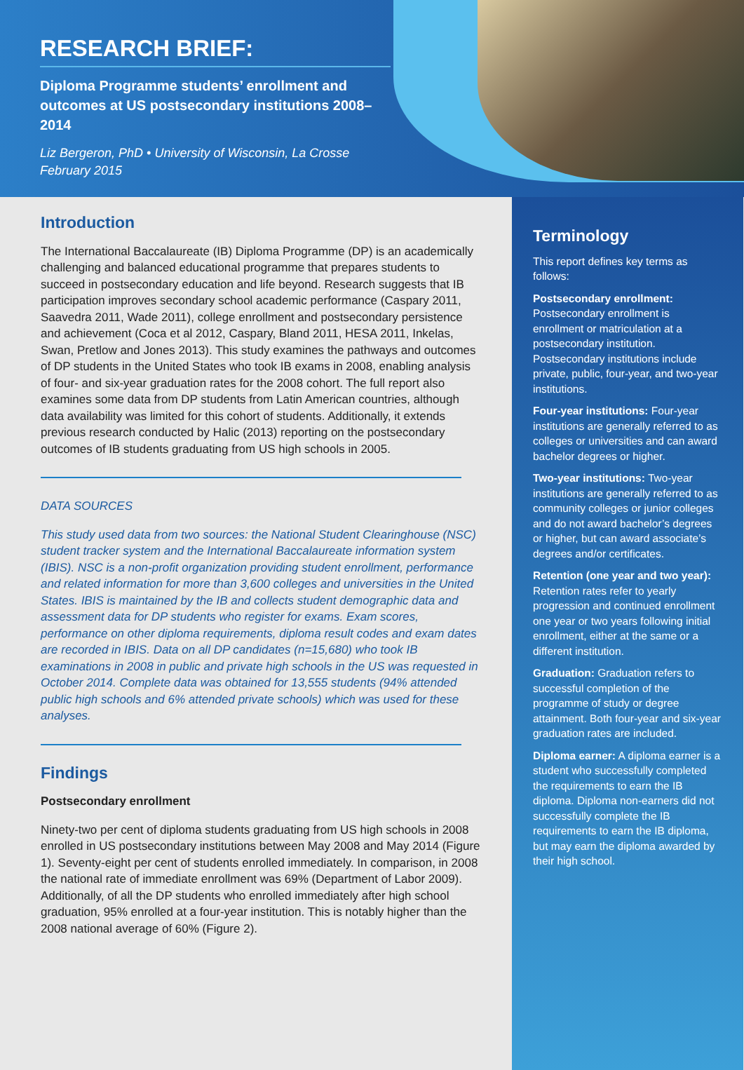RESEARCH BRIEF:
Diploma Programme students’ enrollment and outcomes at US postsecondary institutions 2008–2014
Liz Bergeron, PhD • University of Wisconsin, La Crosse
February 2015
Introduction
The International Baccalaureate (IB) Diploma Programme (DP) is an academically challenging and balanced educational programme that prepares students to succeed in postsecondary education and life beyond. Research suggests that IB participation improves secondary school academic performance (Caspary 2011, Saavedra 2011, Wade 2011), college enrollment and postsecondary persistence and achievement (Coca et al 2012, Caspary, Bland 2011, HESA 2011, Inkelas, Swan, Pretlow and Jones 2013). This study examines the pathways and outcomes of DP students in the United States who took IB exams in 2008, enabling analysis of four- and six-year graduation rates for the 2008 cohort. The full report also examines some data from DP students from Latin American countries, although data availability was limited for this cohort of students. Additionally, it extends previous research conducted by Halic (2013) reporting on the postsecondary outcomes of IB students graduating from US high schools in 2005.
DATA SOURCES
This study used data from two sources: the National Student Clearinghouse (NSC) student tracker system and the International Baccalaureate information system (IBIS). NSC is a non-profit organization providing student enrollment, performance and related information for more than 3,600 colleges and universities in the United States. IBIS is maintained by the IB and collects student demographic data and assessment data for DP students who register for exams. Exam scores, performance on other diploma requirements, diploma result codes and exam dates are recorded in IBIS. Data on all DP candidates (n=15,680) who took IB examinations in 2008 in public and private high schools in the US was requested in October 2014. Complete data was obtained for 13,555 students (94% attended public high schools and 6% attended private schools) which was used for these analyses.
Findings
Postsecondary enrollment
Ninety-two per cent of diploma students graduating from US high schools in 2008 enrolled in US postsecondary institutions between May 2008 and May 2014 (Figure 1). Seventy-eight per cent of students enrolled immediately. In comparison, in 2008 the national rate of immediate enrollment was 69% (Department of Labor 2009). Additionally, of all the DP students who enrolled immediately after high school graduation, 95% enrolled at a four-year institution. This is notably higher than the 2008 national average of 60% (Figure 2).
Terminology
This report defines key terms as follows:
Postsecondary enrollment: Postsecondary enrollment is enrollment or matriculation at a postsecondary institution. Postsecondary institutions include private, public, four-year, and two-year institutions.
Four-year institutions: Four-year institutions are generally referred to as colleges or universities and can award bachelor degrees or higher.
Two-year institutions: Two-year institutions are generally referred to as community colleges or junior colleges and do not award bachelor’s degrees or higher, but can award associate’s degrees and/or certificates.
Retention (one year and two year): Retention rates refer to yearly progression and continued enrollment one year or two years following initial enrollment, either at the same or a different institution.
Graduation: Graduation refers to successful completion of the programme of study or degree attainment. Both four-year and six-year graduation rates are included.
Diploma earner: A diploma earner is a student who successfully completed the requirements to earn the IB diploma. Diploma non-earners did not successfully complete the IB requirements to earn the IB diploma, but may earn the diploma awarded by their high school.